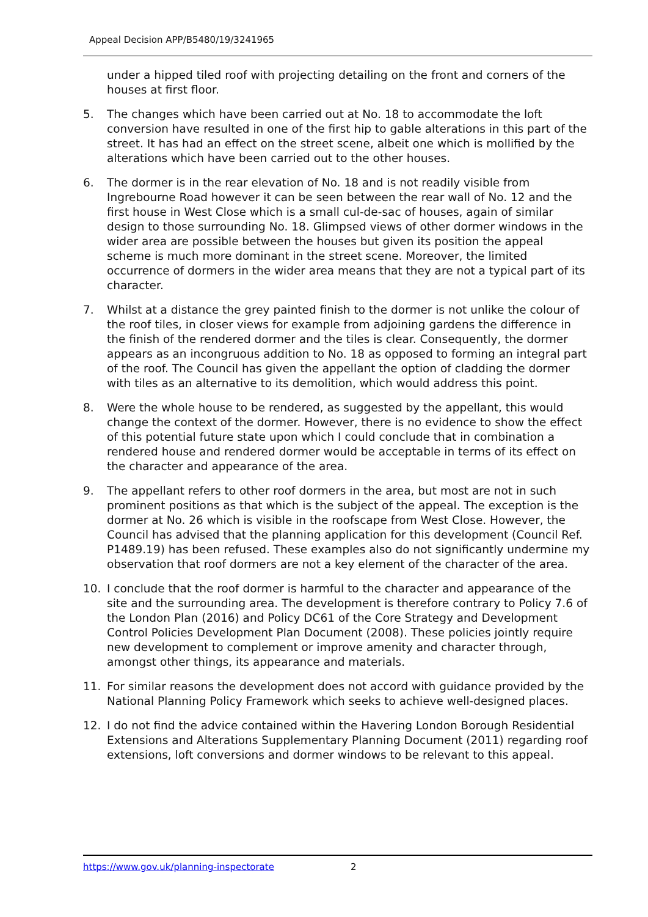Appeal Decision APP/B5480/19/3241965
under a hipped tiled roof with projecting detailing on the front and corners of the houses at first floor.
5. The changes which have been carried out at No. 18 to accommodate the loft conversion have resulted in one of the first hip to gable alterations in this part of the street. It has had an effect on the street scene, albeit one which is mollified by the alterations which have been carried out to the other houses.
6. The dormer is in the rear elevation of No. 18 and is not readily visible from Ingrebourne Road however it can be seen between the rear wall of No. 12 and the first house in West Close which is a small cul-de-sac of houses, again of similar design to those surrounding No. 18. Glimpsed views of other dormer windows in the wider area are possible between the houses but given its position the appeal scheme is much more dominant in the street scene. Moreover, the limited occurrence of dormers in the wider area means that they are not a typical part of its character.
7. Whilst at a distance the grey painted finish to the dormer is not unlike the colour of the roof tiles, in closer views for example from adjoining gardens the difference in the finish of the rendered dormer and the tiles is clear. Consequently, the dormer appears as an incongruous addition to No. 18 as opposed to forming an integral part of the roof. The Council has given the appellant the option of cladding the dormer with tiles as an alternative to its demolition, which would address this point.
8. Were the whole house to be rendered, as suggested by the appellant, this would change the context of the dormer. However, there is no evidence to show the effect of this potential future state upon which I could conclude that in combination a rendered house and rendered dormer would be acceptable in terms of its effect on the character and appearance of the area.
9. The appellant refers to other roof dormers in the area, but most are not in such prominent positions as that which is the subject of the appeal. The exception is the dormer at No. 26 which is visible in the roofscape from West Close. However, the Council has advised that the planning application for this development (Council Ref. P1489.19) has been refused. These examples also do not significantly undermine my observation that roof dormers are not a key element of the character of the area.
10. I conclude that the roof dormer is harmful to the character and appearance of the site and the surrounding area. The development is therefore contrary to Policy 7.6 of the London Plan (2016) and Policy DC61 of the Core Strategy and Development Control Policies Development Plan Document (2008). These policies jointly require new development to complement or improve amenity and character through, amongst other things, its appearance and materials.
11. For similar reasons the development does not accord with guidance provided by the National Planning Policy Framework which seeks to achieve well-designed places.
12. I do not find the advice contained within the Havering London Borough Residential Extensions and Alterations Supplementary Planning Document (2011) regarding roof extensions, loft conversions and dormer windows to be relevant to this appeal.
https://www.gov.uk/planning-inspectorate 2